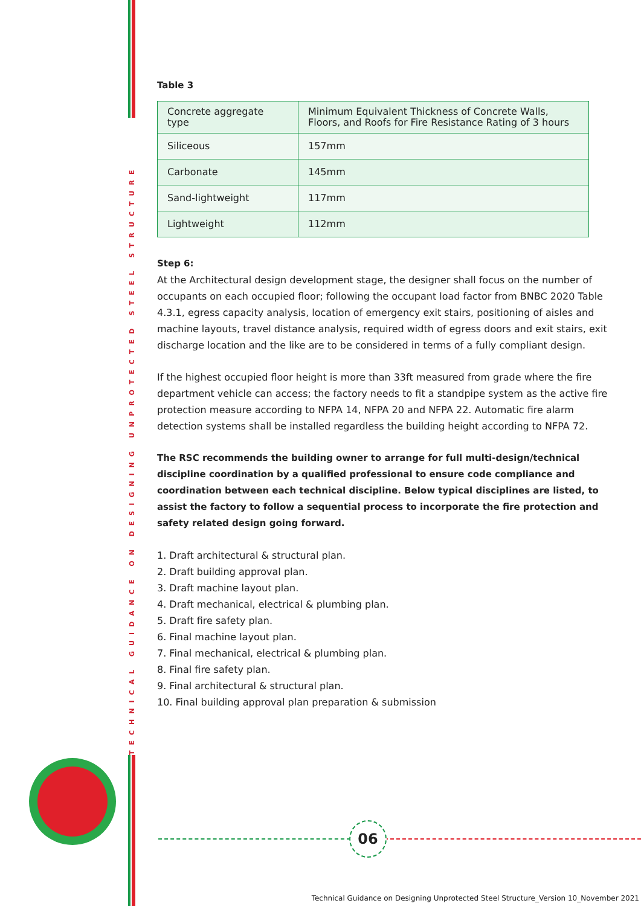TECHNICAL GUIDANCE ON DESIGNING UNPROTECTED STEEL STRUCTURE
Table 3
| Concrete aggregate type | Minimum Equivalent Thickness of Concrete Walls, Floors, and Roofs for Fire Resistance Rating of 3 hours |
| Siliceous | 157mm |
| Carbonate | 145mm |
| Sand-lightweight | 117mm |
| Lightweight | 112mm |
Step 6:
At the Architectural design development stage, the designer shall focus on the number of occupants on each occupied floor; following the occupant load factor from BNBC 2020 Table 4.3.1, egress capacity analysis, location of emergency exit stairs, positioning of aisles and machine layouts, travel distance analysis, required width of egress doors and exit stairs, exit discharge location and the like are to be considered in terms of a fully compliant design.
If the highest occupied floor height is more than 33ft measured from grade where the fire department vehicle can access; the factory needs to fit a standpipe system as the active fire protection measure according to NFPA 14, NFPA 20 and NFPA 22. Automatic fire alarm detection systems shall be installed regardless the building height according to NFPA 72.
The RSC recommends the building owner to arrange for full multi-design/technical discipline coordination by a qualified professional to ensure code compliance and coordination between each technical discipline. Below typical disciplines are listed, to assist the factory to follow a sequential process to incorporate the fire protection and safety related design going forward.
1. Draft architectural & structural plan.
2. Draft building approval plan.
3. Draft machine layout plan.
4. Draft mechanical, electrical & plumbing plan.
5. Draft fire safety plan.
6. Final machine layout plan.
7. Final mechanical, electrical & plumbing plan.
8. Final fire safety plan.
9. Final architectural & structural plan.
10. Final building approval plan preparation & submission
06
Technical Guidance on Designing Unprotected Steel Structure_Version 10_November 2021